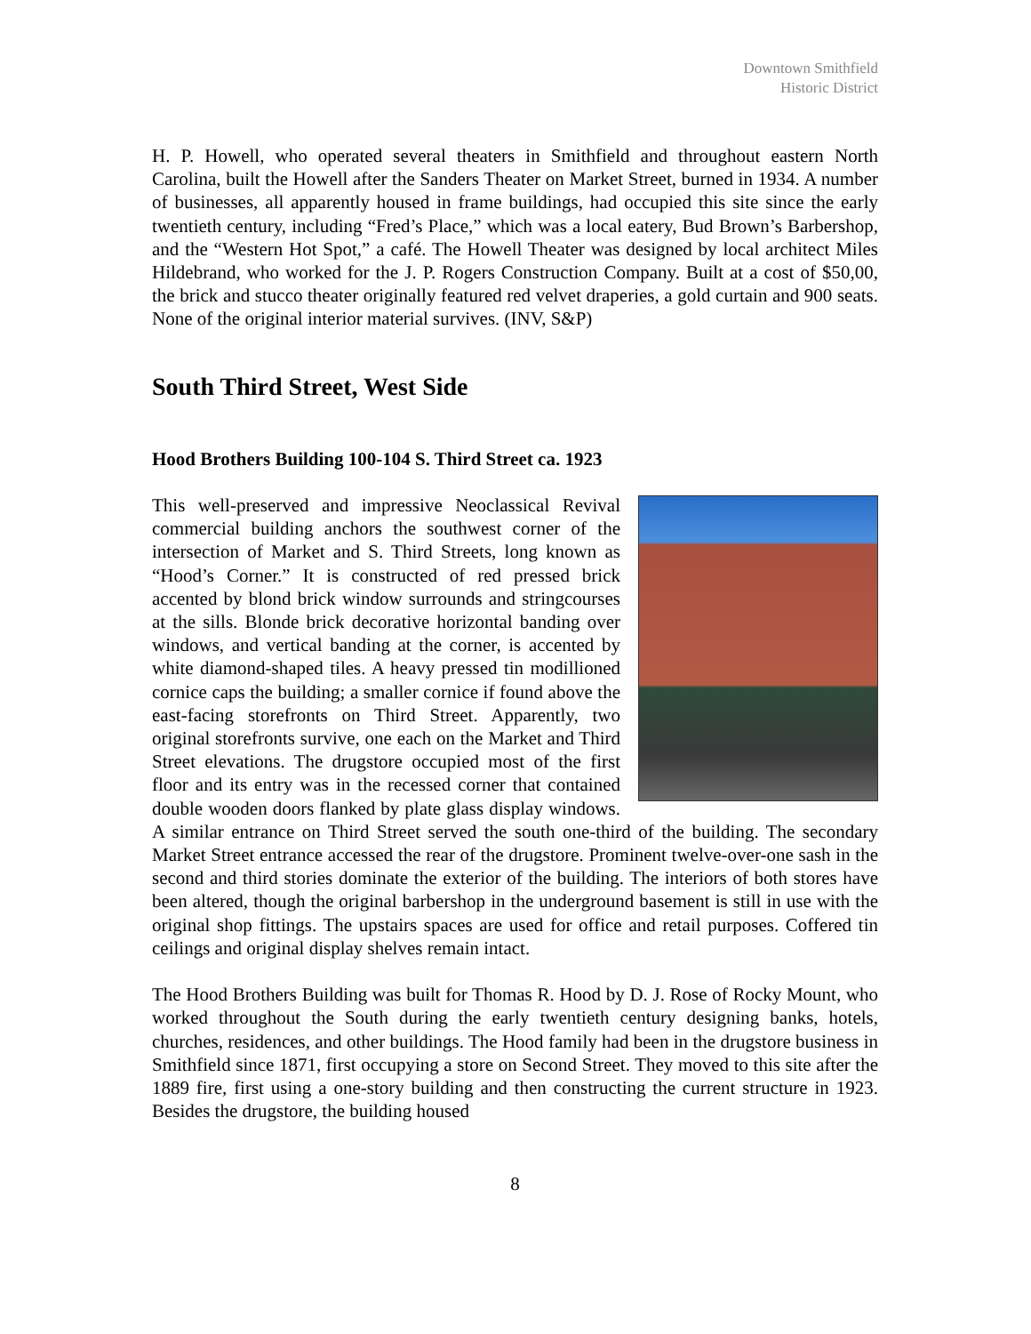Downtown Smithfield
Historic District
H. P. Howell, who operated several theaters in Smithfield and throughout eastern North Carolina, built the Howell after the Sanders Theater on Market Street, burned in 1934. A number of businesses, all apparently housed in frame buildings, had occupied this site since the early twentieth century, including “Fred’s Place,” which was a local eatery, Bud Brown’s Barbershop, and the “Western Hot Spot,” a café. The Howell Theater was designed by local architect Miles Hildebrand, who worked for the J. P. Rogers Construction Company. Built at a cost of $50,00, the brick and stucco theater originally featured red velvet draperies, a gold curtain and 900 seats. None of the original interior material survives. (INV, S&P)
South Third Street, West Side
Hood Brothers Building 100-104 S. Third Street ca. 1923
This well-preserved and impressive Neoclassical Revival commercial building anchors the southwest corner of the intersection of Market and S. Third Streets, long known as “Hood’s Corner.” It is constructed of red pressed brick accented by blond brick window surrounds and stringcourses at the sills. Blonde brick decorative horizontal banding over windows, and vertical banding at the corner, is accented by white diamond-shaped tiles. A heavy pressed tin modillioned cornice caps the building; a smaller cornice if found above the east-facing storefronts on Third Street. Apparently, two original storefronts survive, one each on the Market and Third Street elevations. The drugstore occupied most of the first floor and its entry was in the recessed corner that contained double wooden doors flanked by plate glass display windows. A similar entrance on Third Street served the south one-third of the building. The secondary Market Street entrance accessed the rear of the drugstore. Prominent twelve-over-one sash in the second and third stories dominate the exterior of the building. The interiors of both stores have been altered, though the original barbershop in the underground basement is still in use with the original shop fittings. The upstairs spaces are used for office and retail purposes. Coffered tin ceilings and original display shelves remain intact.
The Hood Brothers Building was built for Thomas R. Hood by D. J. Rose of Rocky Mount, who worked throughout the South during the early twentieth century designing banks, hotels, churches, residences, and other buildings. The Hood family had been in the drugstore business in Smithfield since 1871, first occupying a store on Second Street. They moved to this site after the 1889 fire, first using a one-story building and then constructing the current structure in 1923. Besides the drugstore, the building housed
8